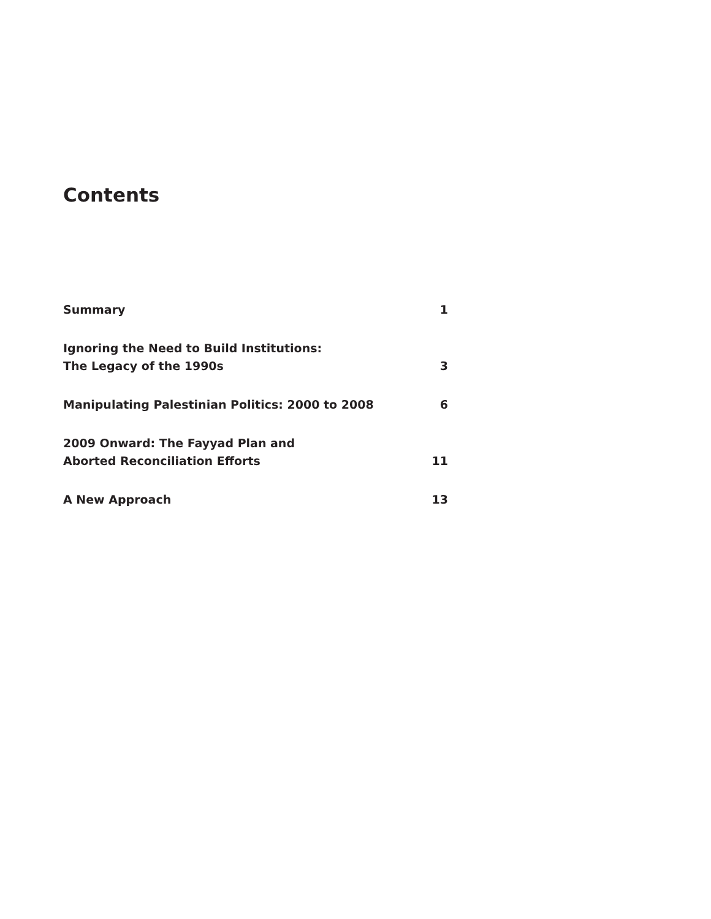Contents
Summary 1
Ignoring the Need to Build Institutions:
The Legacy of the 1990s 3
Manipulating Palestinian Politics: 2000 to 2008 6
2009 Onward: The Fayyad Plan and
Aborted Reconciliation Efforts 11
A New Approach 13